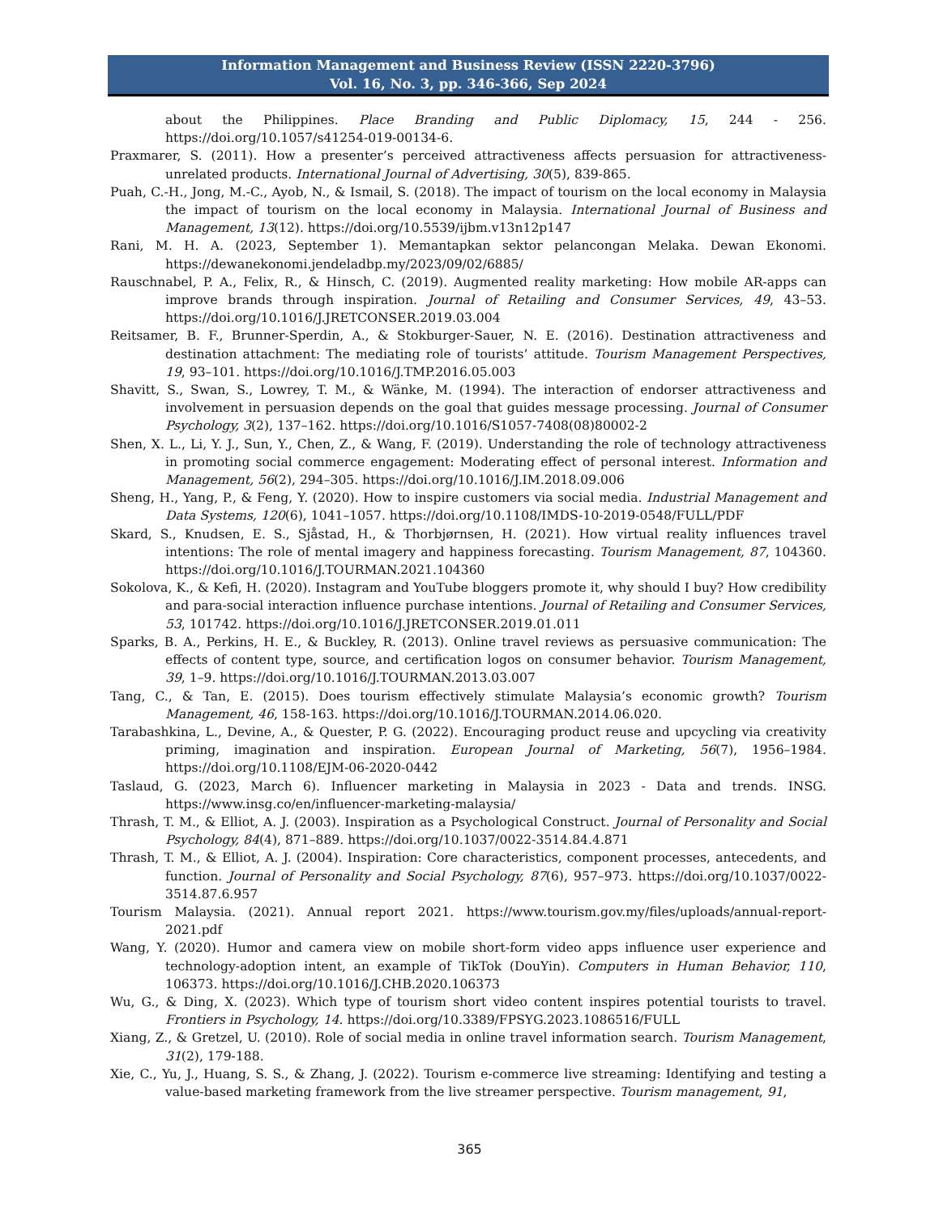Information Management and Business Review (ISSN 2220-3796)
Vol. 16, No. 3, pp. 346-366, Sep 2024
about the Philippines. Place Branding and Public Diplomacy, 15, 244 - 256. https://doi.org/10.1057/s41254-019-00134-6.
Praxmarer, S. (2011). How a presenter’s perceived attractiveness affects persuasion for attractiveness-unrelated products. International Journal of Advertising, 30(5), 839-865.
Puah, C.-H., Jong, M.-C., Ayob, N., & Ismail, S. (2018). The impact of tourism on the local economy in Malaysia the impact of tourism on the local economy in Malaysia. International Journal of Business and Management, 13(12). https://doi.org/10.5539/ijbm.v13n12p147
Rani, M. H. A. (2023, September 1). Memantapkan sektor pelancongan Melaka. Dewan Ekonomi. https://dewanekonomi.jendeladbp.my/2023/09/02/6885/
Rauschnabel, P. A., Felix, R., & Hinsch, C. (2019). Augmented reality marketing: How mobile AR-apps can improve brands through inspiration. Journal of Retailing and Consumer Services, 49, 43–53. https://doi.org/10.1016/J.JRETCONSER.2019.03.004
Reitsamer, B. F., Brunner-Sperdin, A., & Stokburger-Sauer, N. E. (2016). Destination attractiveness and destination attachment: The mediating role of tourists’ attitude. Tourism Management Perspectives, 19, 93–101. https://doi.org/10.1016/J.TMP.2016.05.003
Shavitt, S., Swan, S., Lowrey, T. M., & Wänke, M. (1994). The interaction of endorser attractiveness and involvement in persuasion depends on the goal that guides message processing. Journal of Consumer Psychology, 3(2), 137–162. https://doi.org/10.1016/S1057-7408(08)80002-2
Shen, X. L., Li, Y. J., Sun, Y., Chen, Z., & Wang, F. (2019). Understanding the role of technology attractiveness in promoting social commerce engagement: Moderating effect of personal interest. Information and Management, 56(2), 294–305. https://doi.org/10.1016/J.IM.2018.09.006
Sheng, H., Yang, P., & Feng, Y. (2020). How to inspire customers via social media. Industrial Management and Data Systems, 120(6), 1041–1057. https://doi.org/10.1108/IMDS-10-2019-0548/FULL/PDF
Skard, S., Knudsen, E. S., Sjåstad, H., & Thorbjørnsen, H. (2021). How virtual reality influences travel intentions: The role of mental imagery and happiness forecasting. Tourism Management, 87, 104360. https://doi.org/10.1016/J.TOURMAN.2021.104360
Sokolova, K., & Kefi, H. (2020). Instagram and YouTube bloggers promote it, why should I buy? How credibility and para-social interaction influence purchase intentions. Journal of Retailing and Consumer Services, 53, 101742. https://doi.org/10.1016/J.JRETCONSER.2019.01.011
Sparks, B. A., Perkins, H. E., & Buckley, R. (2013). Online travel reviews as persuasive communication: The effects of content type, source, and certification logos on consumer behavior. Tourism Management, 39, 1–9. https://doi.org/10.1016/J.TOURMAN.2013.03.007
Tang, C., & Tan, E. (2015). Does tourism effectively stimulate Malaysia’s economic growth? Tourism Management, 46, 158-163. https://doi.org/10.1016/J.TOURMAN.2014.06.020.
Tarabashkina, L., Devine, A., & Quester, P. G. (2022). Encouraging product reuse and upcycling via creativity priming, imagination and inspiration. European Journal of Marketing, 56(7), 1956–1984. https://doi.org/10.1108/EJM-06-2020-0442
Taslaud, G. (2023, March 6). Influencer marketing in Malaysia in 2023 - Data and trends. INSG. https://www.insg.co/en/influencer-marketing-malaysia/
Thrash, T. M., & Elliot, A. J. (2003). Inspiration as a Psychological Construct. Journal of Personality and Social Psychology, 84(4), 871–889. https://doi.org/10.1037/0022-3514.84.4.871
Thrash, T. M., & Elliot, A. J. (2004). Inspiration: Core characteristics, component processes, antecedents, and function. Journal of Personality and Social Psychology, 87(6), 957–973. https://doi.org/10.1037/0022-3514.87.6.957
Tourism Malaysia. (2021). Annual report 2021. https://www.tourism.gov.my/files/uploads/annual-report-2021.pdf
Wang, Y. (2020). Humor and camera view on mobile short-form video apps influence user experience and technology-adoption intent, an example of TikTok (DouYin). Computers in Human Behavior, 110, 106373. https://doi.org/10.1016/J.CHB.2020.106373
Wu, G., & Ding, X. (2023). Which type of tourism short video content inspires potential tourists to travel. Frontiers in Psychology, 14. https://doi.org/10.3389/FPSYG.2023.1086516/FULL
Xiang, Z., & Gretzel, U. (2010). Role of social media in online travel information search. Tourism Management, 31(2), 179-188.
Xie, C., Yu, J., Huang, S. S., & Zhang, J. (2022). Tourism e-commerce live streaming: Identifying and testing a value-based marketing framework from the live streamer perspective. Tourism management, 91,
365